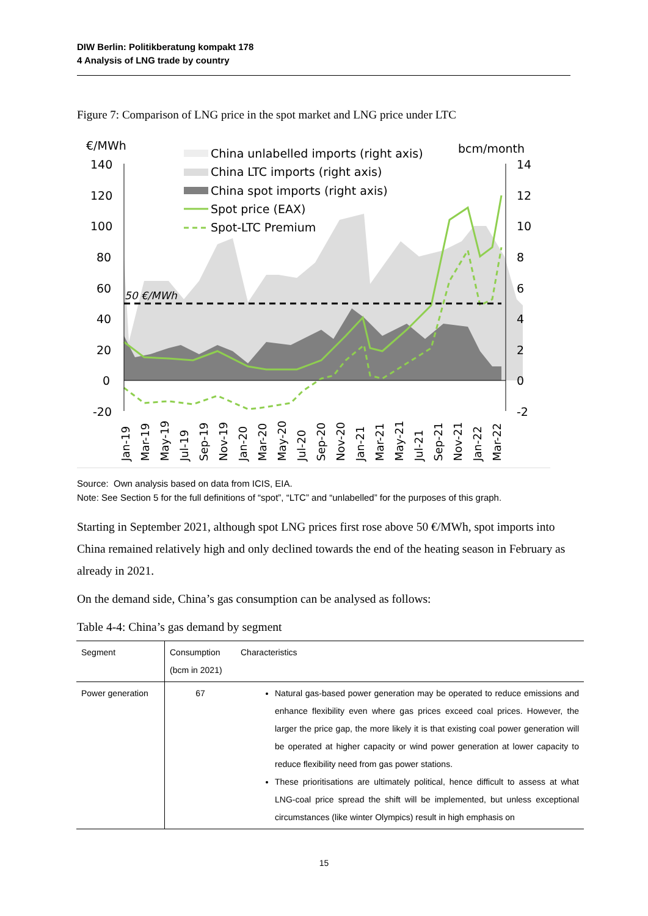DIW Berlin: Politikberatung kompakt 178
4 Analysis of LNG trade by country
Figure 7: Comparison of LNG price in the spot market and LNG price under LTC
€/MWh
bcm/month
140
120
100
80
60
40
20
0
-20
14
12
10
8
6
4
2
0
-2
50 €/MWh
China unlabelled imports (right axis)
China LTC imports (right axis)
China spot imports (right axis)
Spot price (EAX)
Spot-LTC Premium
Jan-19
Mar-19
May-19
Jul-19
Sep-19
Nov-19
Jan-20
Mar-20
May-20
Jul-20
Sep-20
Nov-20
Jan-21
Mar-21
May-21
Jul-21
Sep-21
Nov-21
Jan-22
Mar-22
Source: Own analysis based on data from ICIS, EIA.
Note: See Section 5 for the full definitions of “spot”, “LTC” and “unlabelled” for the purposes of this graph.
Starting in September 2021, although spot LNG prices first rose above 50 €/MWh, spot imports into China remained relatively high and only declined towards the end of the heating season in February as already in 2021.
On the demand side, China’s gas consumption can be analysed as follows:
Table 4-4: China’s gas demand by segment
| Segment | Consumption (bcm in 2021) | Characteristics |
| --- | --- | --- |
| Power generation | 67 | Natural gas-based power generation may be operated to reduce emissions and enhance flexibility even where gas prices exceed coal prices. However, the larger the price gap, the more likely it is that existing coal power generation will be operated at higher capacity or wind power generation at lower capacity to reduce flexibility need from gas power stations. These prioritisations are ultimately political, hence difficult to assess at what LNG-coal price spread the shift will be implemented, but unless exceptional circumstances (like winter Olympics) result in high emphasis on |
15